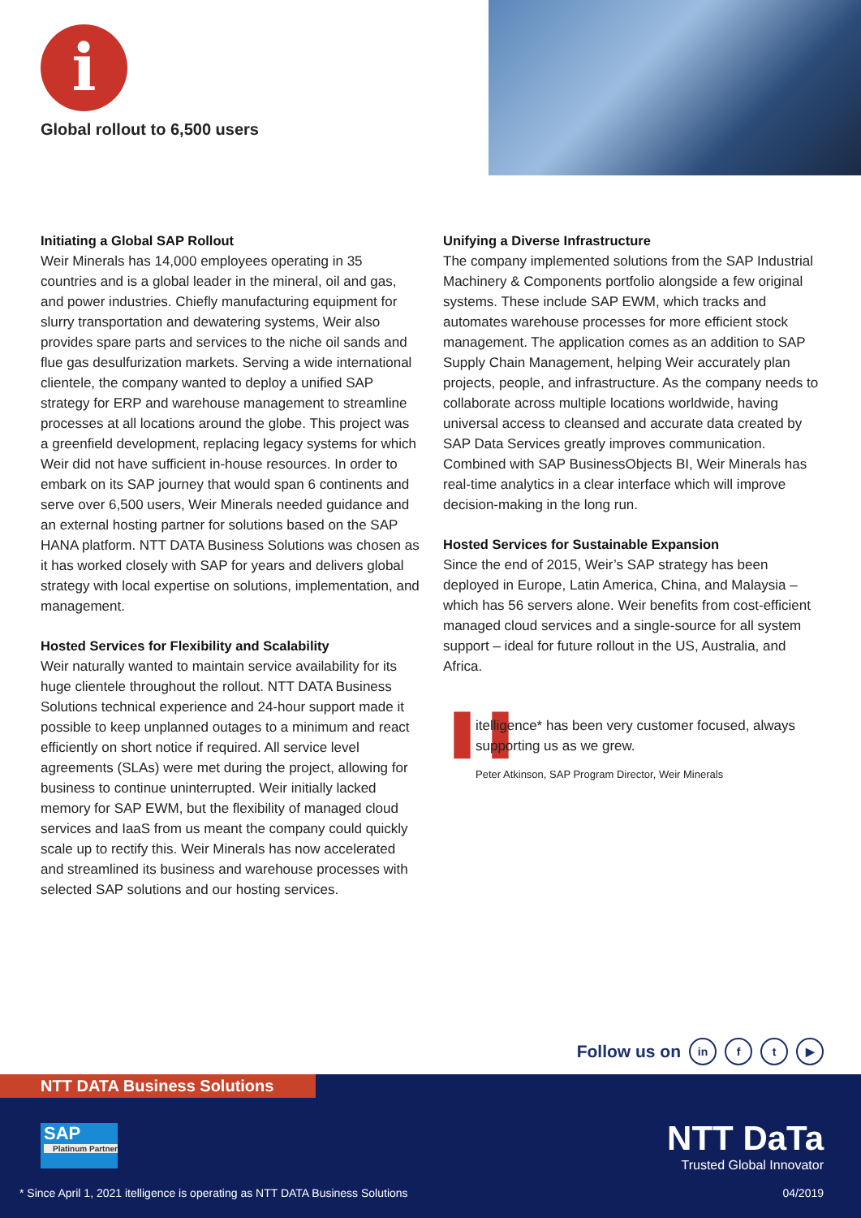i
Global rollout to 6,500 users
Initiating a Global SAP Rollout
Weir Minerals has 14,000 employees operating in 35 countries and is a global leader in the mineral, oil and gas, and power industries. Chiefly manufacturing equipment for slurry transportation and dewatering systems, Weir also provides spare parts and services to the niche oil sands and flue gas desulfurization markets. Serving a wide international clientele, the company wanted to deploy a unified SAP strategy for ERP and warehouse management to streamline processes at all locations around the globe. This project was a greenfield development, replacing legacy systems for which Weir did not have sufficient in-house resources. In order to embark on its SAP journey that would span 6 continents and serve over 6,500 users, Weir Minerals needed guidance and an external hosting partner for solutions based on the SAP HANA platform. NTT DATA Business Solutions was chosen as it has worked closely with SAP for years and delivers global strategy with local expertise on solutions, implementation, and management.
Hosted Services for Flexibility and Scalability
Weir naturally wanted to maintain service availability for its huge clientele throughout the rollout. NTT DATA Business Solutions technical experience and 24-hour support made it possible to keep unplanned outages to a minimum and react efficiently on short notice if required. All service level agreements (SLAs) were met during the project, allowing for business to continue uninterrupted. Weir initially lacked memory for SAP EWM, but the flexibility of managed cloud services and IaaS from us meant the company could quickly scale up to rectify this. Weir Minerals has now accelerated and streamlined its business and warehouse processes with selected SAP solutions and our hosting services.
Unifying a Diverse Infrastructure
The company implemented solutions from the SAP Industrial Machinery & Components portfolio alongside a few original systems. These include SAP EWM, which tracks and automates warehouse processes for more efficient stock management. The application comes as an addition to SAP Supply Chain Management, helping Weir accurately plan projects, people, and infrastructure. As the company needs to collaborate across multiple locations worldwide, having universal access to cleansed and accurate data created by SAP Data Services greatly improves communication. Combined with SAP BusinessObjects BI, Weir Minerals has real-time analytics in a clear interface which will improve decision-making in the long run.
Hosted Services for Sustainable Expansion
Since the end of 2015, Weir’s SAP strategy has been deployed in Europe, Latin America, China, and Malaysia – which has 56 servers alone. Weir benefits from cost-efficient managed cloud services and a single-source for all system support – ideal for future rollout in the US, Australia, and Africa.
❚❚
itelligence* has been very customer focused, always supporting us as we grew.
Peter Atkinson, SAP Program Director, Weir Minerals
Follow us on in f t ▶
NTT DATA Business Solutions
SAP
Platinum Partner
NTT DaTa
Trusted Global Innovator
* Since April 1, 2021 itelligence is operating as NTT DATA Business Solutions
04/2019